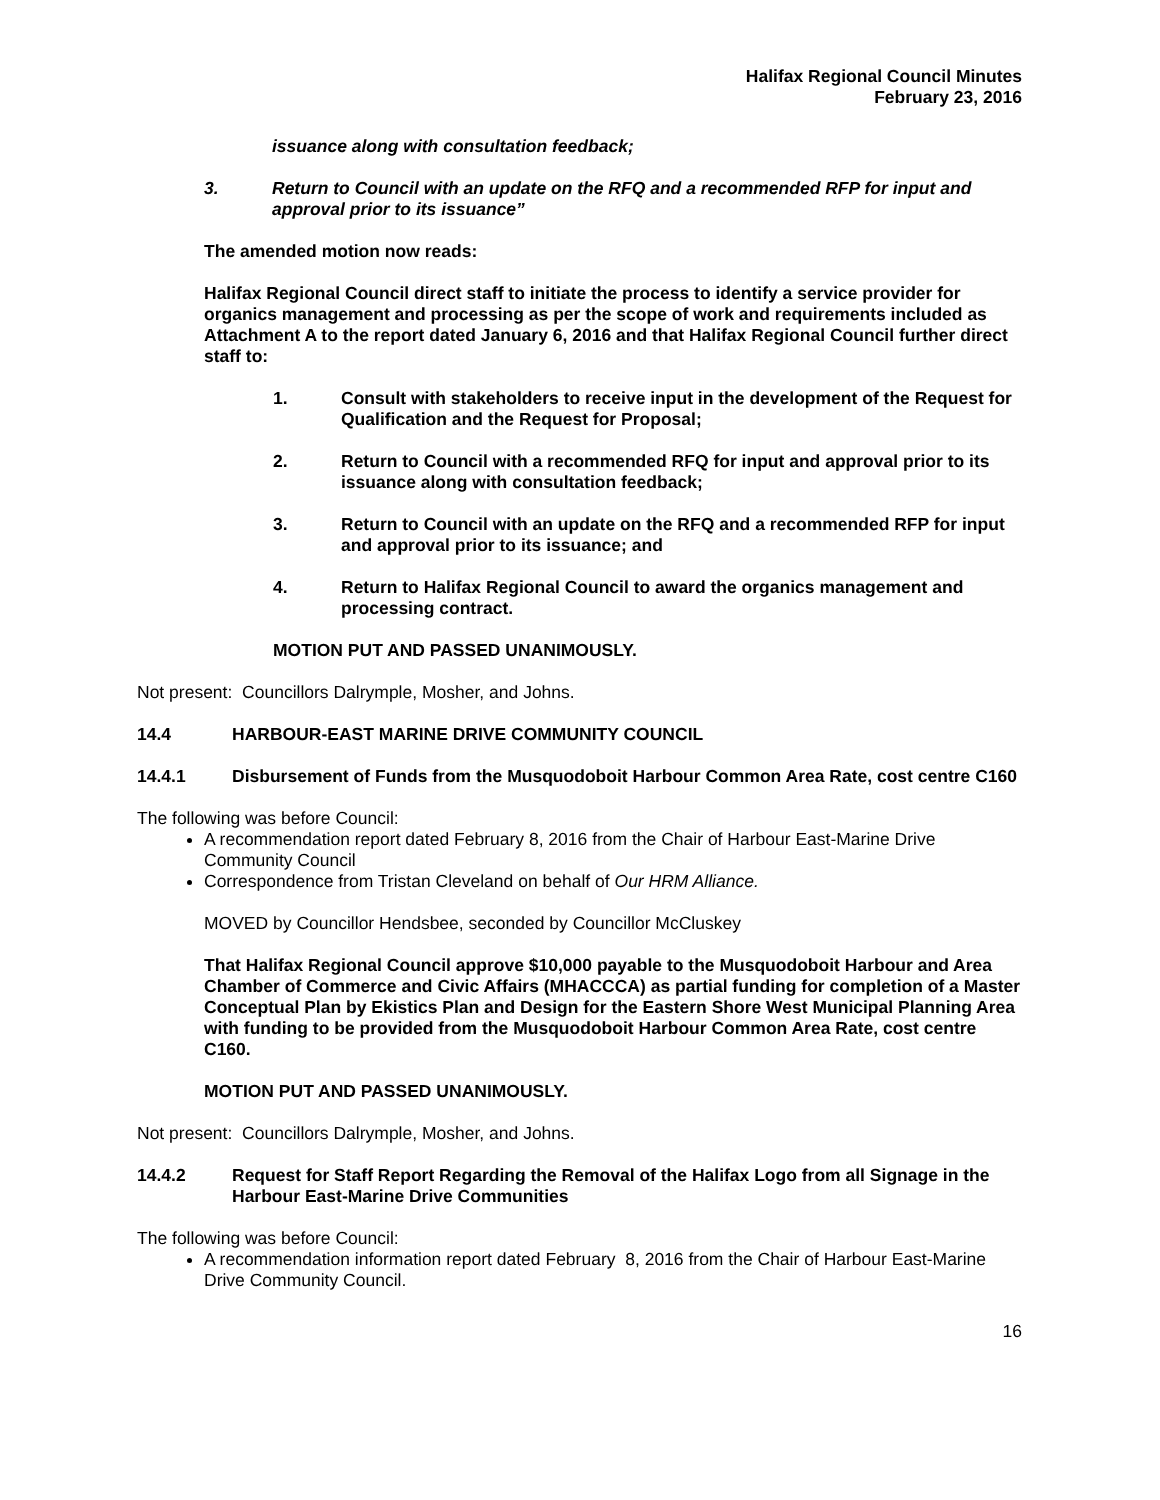Halifax Regional Council Minutes
February 23, 2016
issuance along with consultation feedback;
3. Return to Council with an update on the RFQ and a recommended RFP for input and approval prior to its issuance”
The amended motion now reads:
Halifax Regional Council direct staff to initiate the process to identify a service provider for organics management and processing as per the scope of work and requirements included as Attachment A to the report dated January 6, 2016 and that Halifax Regional Council further direct staff to:
1. Consult with stakeholders to receive input in the development of the Request for Qualification and the Request for Proposal;
2. Return to Council with a recommended RFQ for input and approval prior to its issuance along with consultation feedback;
3. Return to Council with an update on the RFQ and a recommended RFP for input and approval prior to its issuance; and
4. Return to Halifax Regional Council to award the organics management and processing contract.
MOTION PUT AND PASSED UNANIMOUSLY.
Not present: Councillors Dalrymple, Mosher, and Johns.
14.4 HARBOUR-EAST MARINE DRIVE COMMUNITY COUNCIL
14.4.1 Disbursement of Funds from the Musquodoboit Harbour Common Area Rate, cost centre C160
The following was before Council:
A recommendation report dated February 8, 2016 from the Chair of Harbour East-Marine Drive Community Council
Correspondence from Tristan Cleveland on behalf of Our HRM Alliance.
MOVED by Councillor Hendsbee, seconded by Councillor McCluskey
That Halifax Regional Council approve $10,000 payable to the Musquodoboit Harbour and Area Chamber of Commerce and Civic Affairs (MHACCCA) as partial funding for completion of a Master Conceptual Plan by Ekistics Plan and Design for the Eastern Shore West Municipal Planning Area with funding to be provided from the Musquodoboit Harbour Common Area Rate, cost centre C160.
MOTION PUT AND PASSED UNANIMOUSLY.
Not present: Councillors Dalrymple, Mosher, and Johns.
14.4.2 Request for Staff Report Regarding the Removal of the Halifax Logo from all Signage in the Harbour East-Marine Drive Communities
The following was before Council:
A recommendation information report dated February 8, 2016 from the Chair of Harbour East-Marine Drive Community Council.
16